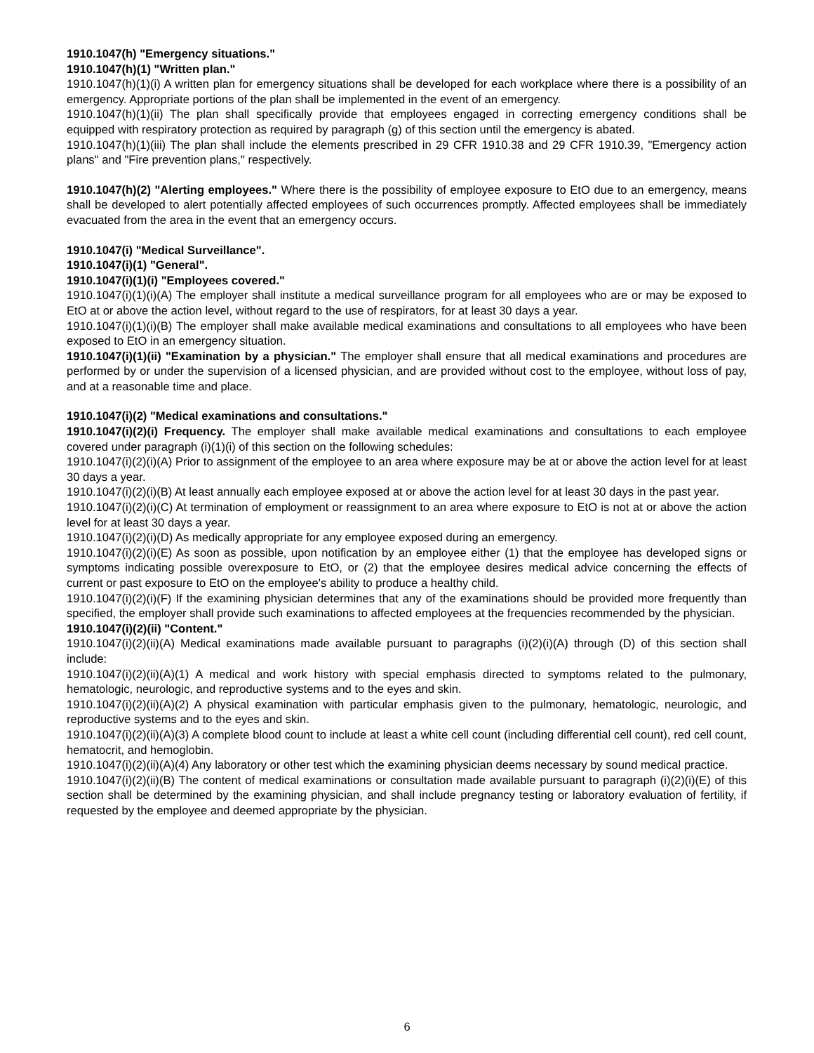1910.1047(h) "Emergency situations."
1910.1047(h)(1) "Written plan."
1910.1047(h)(1)(i) A written plan for emergency situations shall be developed for each workplace where there is a possibility of an emergency. Appropriate portions of the plan shall be implemented in the event of an emergency.
1910.1047(h)(1)(ii) The plan shall specifically provide that employees engaged in correcting emergency conditions shall be equipped with respiratory protection as required by paragraph (g) of this section until the emergency is abated.
1910.1047(h)(1)(iii) The plan shall include the elements prescribed in 29 CFR 1910.38 and 29 CFR 1910.39, "Emergency action plans" and "Fire prevention plans," respectively.
1910.1047(h)(2) "Alerting employees." Where there is the possibility of employee exposure to EtO due to an emergency, means shall be developed to alert potentially affected employees of such occurrences promptly. Affected employees shall be immediately evacuated from the area in the event that an emergency occurs.
1910.1047(i) "Medical Surveillance".
1910.1047(i)(1) "General".
1910.1047(i)(1)(i) "Employees covered."
1910.1047(i)(1)(i)(A) The employer shall institute a medical surveillance program for all employees who are or may be exposed to EtO at or above the action level, without regard to the use of respirators, for at least 30 days a year.
1910.1047(i)(1)(i)(B) The employer shall make available medical examinations and consultations to all employees who have been exposed to EtO in an emergency situation.
1910.1047(i)(1)(ii) "Examination by a physician." The employer shall ensure that all medical examinations and procedures are performed by or under the supervision of a licensed physician, and are provided without cost to the employee, without loss of pay, and at a reasonable time and place.
1910.1047(i)(2) "Medical examinations and consultations."
1910.1047(i)(2)(i) Frequency. The employer shall make available medical examinations and consultations to each employee covered under paragraph (i)(1)(i) of this section on the following schedules:
1910.1047(i)(2)(i)(A) Prior to assignment of the employee to an area where exposure may be at or above the action level for at least 30 days a year.
1910.1047(i)(2)(i)(B) At least annually each employee exposed at or above the action level for at least 30 days in the past year.
1910.1047(i)(2)(i)(C) At termination of employment or reassignment to an area where exposure to EtO is not at or above the action level for at least 30 days a year.
1910.1047(i)(2)(i)(D) As medically appropriate for any employee exposed during an emergency.
1910.1047(i)(2)(i)(E) As soon as possible, upon notification by an employee either (1) that the employee has developed signs or symptoms indicating possible overexposure to EtO, or (2) that the employee desires medical advice concerning the effects of current or past exposure to EtO on the employee's ability to produce a healthy child.
1910.1047(i)(2)(i)(F) If the examining physician determines that any of the examinations should be provided more frequently than specified, the employer shall provide such examinations to affected employees at the frequencies recommended by the physician.
1910.1047(i)(2)(ii) "Content."
1910.1047(i)(2)(ii)(A) Medical examinations made available pursuant to paragraphs (i)(2)(i)(A) through (D) of this section shall include:
1910.1047(i)(2)(ii)(A)(1) A medical and work history with special emphasis directed to symptoms related to the pulmonary, hematologic, neurologic, and reproductive systems and to the eyes and skin.
1910.1047(i)(2)(ii)(A)(2) A physical examination with particular emphasis given to the pulmonary, hematologic, neurologic, and reproductive systems and to the eyes and skin.
1910.1047(i)(2)(ii)(A)(3) A complete blood count to include at least a white cell count (including differential cell count), red cell count, hematocrit, and hemoglobin.
1910.1047(i)(2)(ii)(A)(4) Any laboratory or other test which the examining physician deems necessary by sound medical practice.
1910.1047(i)(2)(ii)(B) The content of medical examinations or consultation made available pursuant to paragraph (i)(2)(i)(E) of this section shall be determined by the examining physician, and shall include pregnancy testing or laboratory evaluation of fertility, if requested by the employee and deemed appropriate by the physician.
6